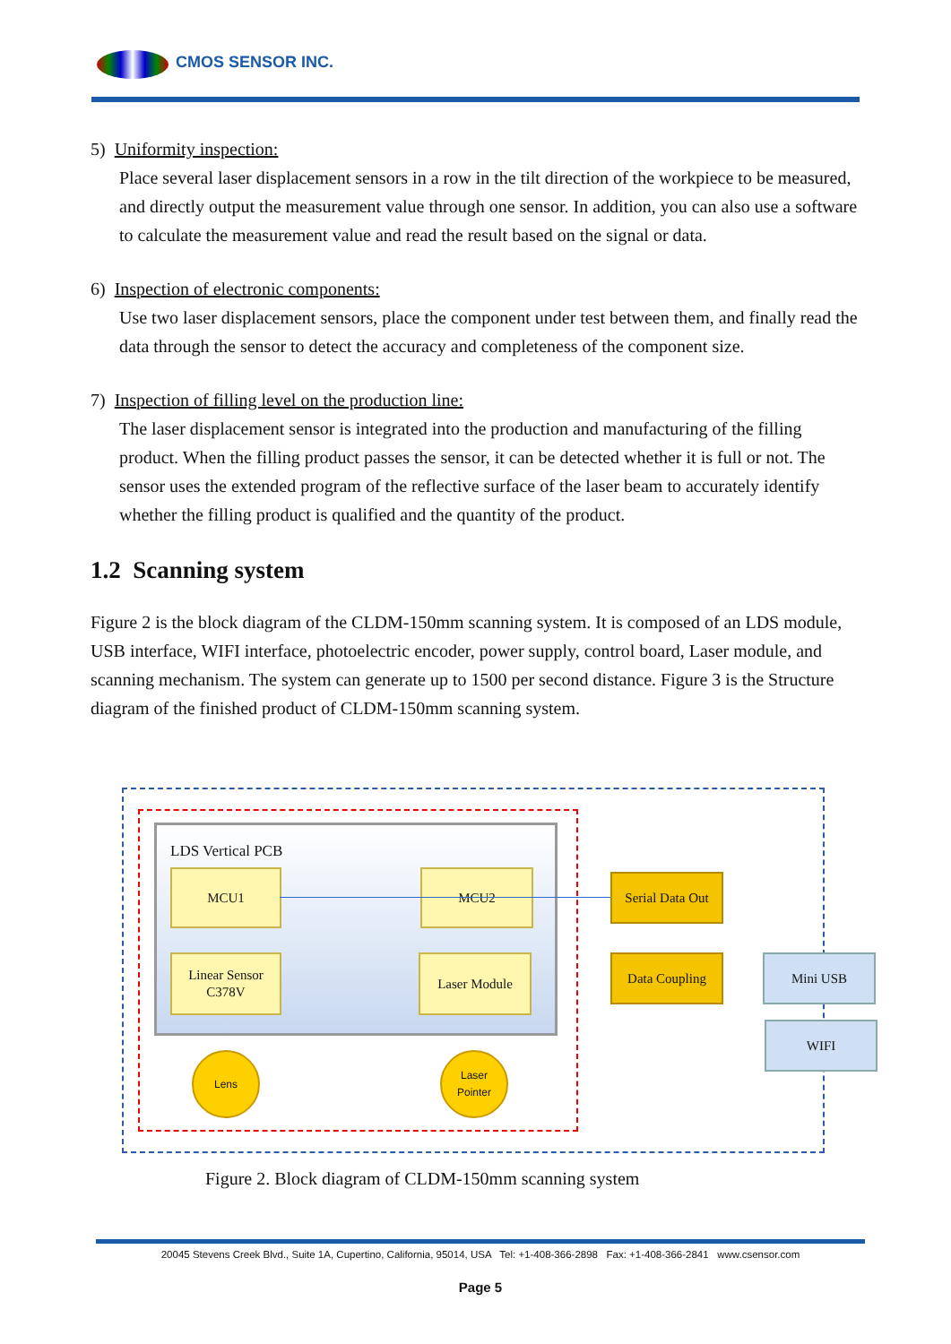CMOS SENSOR INC.
5) Uniformity inspection:
Place several laser displacement sensors in a row in the tilt direction of the workpiece to be measured, and directly output the measurement value through one sensor. In addition, you can also use a software to calculate the measurement value and read the result based on the signal or data.
6) Inspection of electronic components:
Use two laser displacement sensors, place the component under test between them, and finally read the data through the sensor to detect the accuracy and completeness of the component size.
7) Inspection of filling level on the production line:
The laser displacement sensor is integrated into the production and manufacturing of the filling product. When the filling product passes the sensor, it can be detected whether it is full or not. The sensor uses the extended program of the reflective surface of the laser beam to accurately identify whether the filling product is qualified and the quantity of the product.
1.2 Scanning system
Figure 2 is the block diagram of the CLDM-150mm scanning system. It is composed of an LDS module, USB interface, WIFI interface, photoelectric encoder, power supply, control board, Laser module, and scanning mechanism. The system can generate up to 1500 per second distance. Figure 3 is the Structure diagram of the finished product of CLDM-150mm scanning system.
LDS Vertical PCB
MCU1 MCU2
Linear Sensor
C378V
Laser Module
Serial Data Out
Data Coupling Mini USB
WIFI
Lens
Laser
Pointer
Figure 2. Block diagram of CLDM-150mm scanning system
20045 Stevens Creek Blvd., Suite 1A, Cupertino, California, 95014, USA Tel: +1-408-366-2898 Fax: +1-408-366-2841 www.csensor.com
Page 5